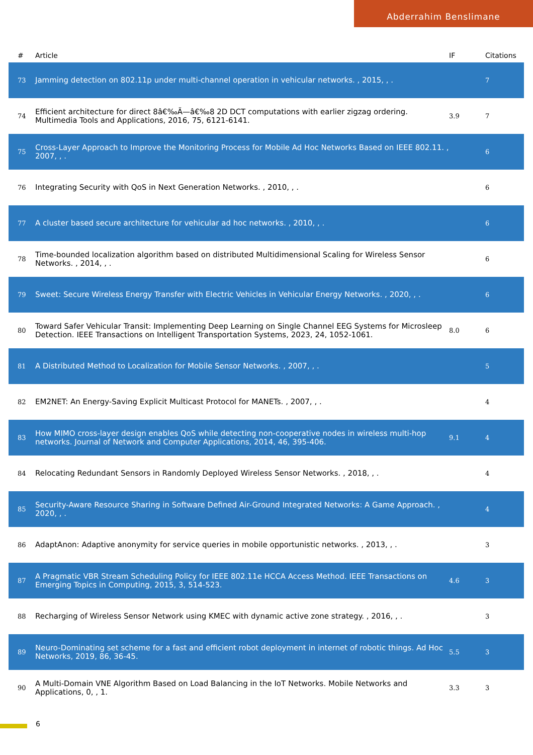Abderrahim Benslimane
| # | Article | IF | Citations |
| --- | --- | --- | --- |
| 73 | Jamming detection on 802.11p under multi-channel operation in vehicular networks. , 2015, , . | | 7 |
| 74 | Efficient architecture for direct 8â€‰Ã—â€‰8 2D DCT computations with earlier zigzag ordering. Multimedia Tools and Applications, 2016, 75, 6121-6141. | 3.9 | 7 |
| 75 | Cross-Layer Approach to Improve the Monitoring Process for Mobile Ad Hoc Networks Based on IEEE 802.11. , 2007, , . | | 6 |
| 76 | Integrating Security with QoS in Next Generation Networks. , 2010, , . | | 6 |
| 77 | A cluster based secure architecture for vehicular ad hoc networks. , 2010, , . | | 6 |
| 78 | Time-bounded localization algorithm based on distributed Multidimensional Scaling for Wireless Sensor Networks. , 2014, , . | | 6 |
| 79 | Sweet: Secure Wireless Energy Transfer with Electric Vehicles in Vehicular Energy Networks. , 2020, , . | | 6 |
| 80 | Toward Safer Vehicular Transit: Implementing Deep Learning on Single Channel EEG Systems for Microsleep Detection. IEEE Transactions on Intelligent Transportation Systems, 2023, 24, 1052-1061. | 8.0 | 6 |
| 81 | A Distributed Method to Localization for Mobile Sensor Networks. , 2007, , . | | 5 |
| 82 | EM2NET: An Energy-Saving Explicit Multicast Protocol for MANETs. , 2007, , . | | 4 |
| 83 | How MIMO cross-layer design enables QoS while detecting non-cooperative nodes in wireless multi-hop networks. Journal of Network and Computer Applications, 2014, 46, 395-406. | 9.1 | 4 |
| 84 | Relocating Redundant Sensors in Randomly Deployed Wireless Sensor Networks. , 2018, , . | | 4 |
| 85 | Security-Aware Resource Sharing in Software Defined Air-Ground Integrated Networks: A Game Approach. , 2020, , . | | 4 |
| 86 | AdaptAnon: Adaptive anonymity for service queries in mobile opportunistic networks. , 2013, , . | | 3 |
| 87 | A Pragmatic VBR Stream Scheduling Policy for IEEE 802.11e HCCA Access Method. IEEE Transactions on Emerging Topics in Computing, 2015, 3, 514-523. | 4.6 | 3 |
| 88 | Recharging of Wireless Sensor Network using KMEC with dynamic active zone strategy. , 2016, , . | | 3 |
| 89 | Neuro-Dominating set scheme for a fast and efficient robot deployment in internet of robotic things. Ad Hoc Networks, 2019, 86, 36-45. | 5.5 | 3 |
| 90 | A Multi-Domain VNE Algorithm Based on Load Balancing in the IoT Networks. Mobile Networks and Applications, 0, , 1. | 3.3 | 3 |
6